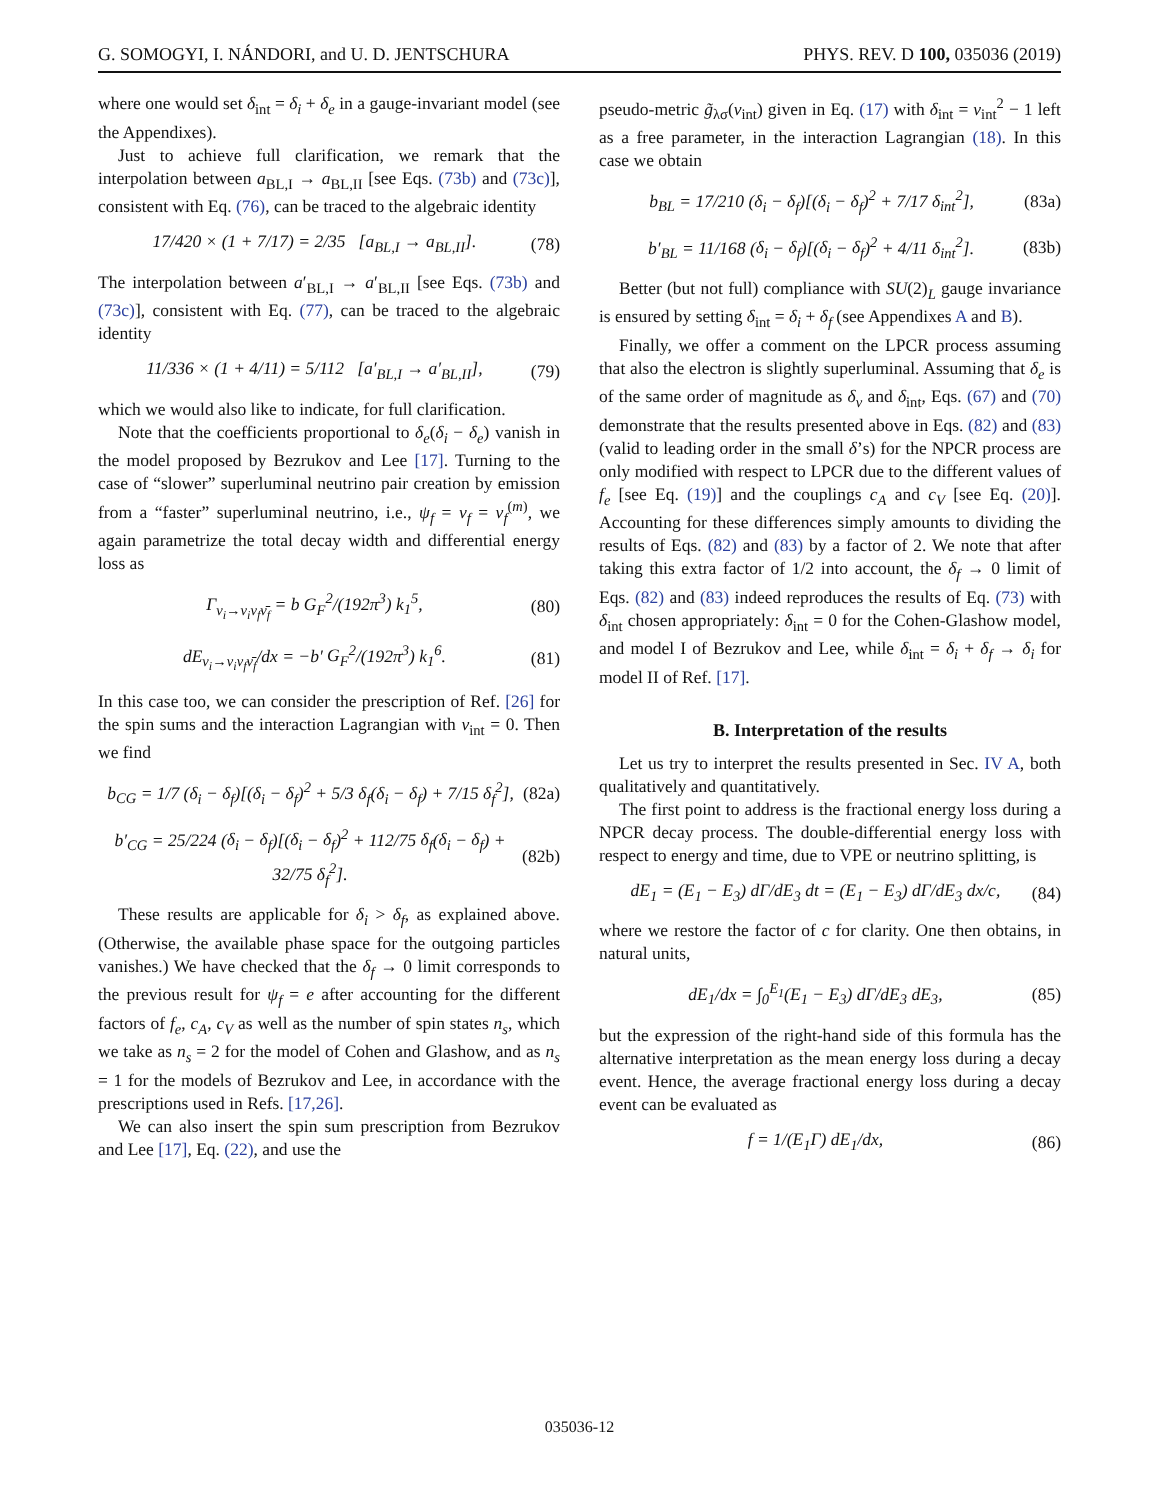G. SOMOGYI, I. NÁNDORI, and U. D. JENTSCHURA PHYS. REV. D 100, 035036 (2019)
where one would set δ<sub>int</sub> = δ<sub>i</sub> + δ<sub>e</sub> in a gauge-invariant model (see the Appendixes).
Just to achieve full clarification, we remark that the interpolation between a<sub>BL,I</sub> → a<sub>BL,II</sub> [see Eqs. (73b) and (73c)], consistent with Eq. (76), can be traced to the algebraic identity
17/420 × (1 + 7/17) = 2/35 [a<sub>BL,I</sub> → a<sub>BL,II</sub>]. (78)
The interpolation between a′<sub>BL,I</sub> → a′<sub>BL,II</sub> [see Eqs. (73b) and (73c)], consistent with Eq. (77), can be traced to the algebraic identity
11/336 × (1 + 4/11) = 5/112 [a′<sub>BL,I</sub> → a′<sub>BL,II</sub>], (79)
which we would also like to indicate, for full clarification.
Note that the coefficients proportional to δ<sub>e</sub>(δ<sub>i</sub> − δ<sub>e</sub>) vanish in the model proposed by Bezrukov and Lee [17]. Turning to the case of “slower” superluminal neutrino pair creation by emission from a “faster” superluminal neutrino, i.e., ψ<sub>f</sub> = ν<sub>f</sub> = ν<sub>f</sub><sup>(m)</sup>, we again parametrize the total decay width and differential energy loss as
Γ<sub>ν<sub>i</sub>→ν<sub>i</sub>ν<sub>f</sub>ν̄<sub>f</sub></sub> = b G<sub>F</sub><sup>2</sup>/(192π<sup>3</sup>) k<sub>1</sub><sup>5</sup>, (80)
dE<sub>ν<sub>i</sub>→ν<sub>i</sub>ν<sub>f</sub>ν̄<sub>f</sub></sub>/dx = −b′ G<sub>F</sub><sup>2</sup>/(192π<sup>3</sup>) k<sub>1</sub><sup>6</sup>. (81)
In this case too, we can consider the prescription of Ref. [26] for the spin sums and the interaction Lagrangian with v<sub>int</sub> = 0. Then we find
b<sub>CG</sub> = 1/7 (δ<sub>i</sub> − δ<sub>f</sub>)[(δ<sub>i</sub> − δ<sub>f</sub>)<sup>2</sup> + 5/3 δ<sub>f</sub>(δ<sub>i</sub> − δ<sub>f</sub>) + 7/15 δ<sub>f</sub><sup>2</sup>], (82a)
b′<sub>CG</sub> = 25/224 (δ<sub>i</sub> − δ<sub>f</sub>)[(δ<sub>i</sub> − δ<sub>f</sub>)<sup>2</sup> + 112/75 δ<sub>f</sub>(δ<sub>i</sub> − δ<sub>f</sub>) + 32/75 δ<sub>f</sub><sup>2</sup>]. (82b)
These results are applicable for δ<sub>i</sub> > δ<sub>f</sub>, as explained above. (Otherwise, the available phase space for the outgoing particles vanishes.) We have checked that the δ<sub>f</sub> → 0 limit corresponds to the previous result for ψ<sub>f</sub> = e after accounting for the different factors of f<sub>e</sub>, c<sub>A</sub>, c<sub>V</sub> as well as the number of spin states n<sub>s</sub>, which we take as n<sub>s</sub> = 2 for the model of Cohen and Glashow, and as n<sub>s</sub> = 1 for the models of Bezrukov and Lee, in accordance with the prescriptions used in Refs. [17,26].
We can also insert the spin sum prescription from Bezrukov and Lee [17], Eq. (22), and use the
pseudo-metric g̃<sub>λσ</sub>(v<sub>int</sub>) given in Eq. (17) with δ<sub>int</sub> = v<sub>int</sub><sup>2</sup> − 1 left as a free parameter, in the interaction Lagrangian (18). In this case we obtain
b<sub>BL</sub> = 17/210 (δ<sub>i</sub> − δ<sub>f</sub>)[(δ<sub>i</sub> − δ<sub>f</sub>)<sup>2</sup> + 7/17 δ<sub>int</sub><sup>2</sup>], (83a)
b′<sub>BL</sub> = 11/168 (δ<sub>i</sub> − δ<sub>f</sub>)[(δ<sub>i</sub> − δ<sub>f</sub>)<sup>2</sup> + 4/11 δ<sub>int</sub><sup>2</sup>]. (83b)
Better (but not full) compliance with SU(2)<sub>L</sub> gauge invariance is ensured by setting δ<sub>int</sub> = δ<sub>i</sub> + δ<sub>f</sub> (see Appendixes A and B).
Finally, we offer a comment on the LPCR process assuming that also the electron is slightly superluminal. Assuming that δ<sub>e</sub> is of the same order of magnitude as δ<sub>ν</sub> and δ<sub>int</sub>, Eqs. (67) and (70) demonstrate that the results presented above in Eqs. (82) and (83) (valid to leading order in the small δ’s) for the NPCR process are only modified with respect to LPCR due to the different values of f<sub>e</sub> [see Eq. (19)] and the couplings c<sub>A</sub> and c<sub>V</sub> [see Eq. (20)]. Accounting for these differences simply amounts to dividing the results of Eqs. (82) and (83) by a factor of 2. We note that after taking this extra factor of 1/2 into account, the δ<sub>f</sub> → 0 limit of Eqs. (82) and (83) indeed reproduces the results of Eq. (73) with δ<sub>int</sub> chosen appropriately: δ<sub>int</sub> = 0 for the Cohen-Glashow model, and model I of Bezrukov and Lee, while δ<sub>int</sub> = δ<sub>i</sub> + δ<sub>f</sub> → δ<sub>i</sub> for model II of Ref. [17].
B. Interpretation of the results
Let us try to interpret the results presented in Sec. IV A, both qualitatively and quantitatively.
The first point to address is the fractional energy loss during a NPCR decay process. The double-differential energy loss with respect to energy and time, due to VPE or neutrino splitting, is
dE<sub>1</sub> = (E<sub>1</sub> − E<sub>3</sub>) dΓ/dE<sub>3</sub> dt = (E<sub>1</sub> − E<sub>3</sub>) dΓ/dE<sub>3</sub> dx/c, (84)
where we restore the factor of c for clarity. One then obtains, in natural units,
dE<sub>1</sub>/dx = ∫<sub>0</sub><sup>E<sub>1</sub></sup>(E<sub>1</sub> − E<sub>3</sub>) dΓ/dE<sub>3</sub> dE<sub>3</sub>, (85)
but the expression of the right-hand side of this formula has the alternative interpretation as the mean energy loss during a decay event. Hence, the average fractional energy loss during a decay event can be evaluated as
f = 1/(E<sub>1</sub>Γ) dE<sub>1</sub>/dx, (86)
035036-12